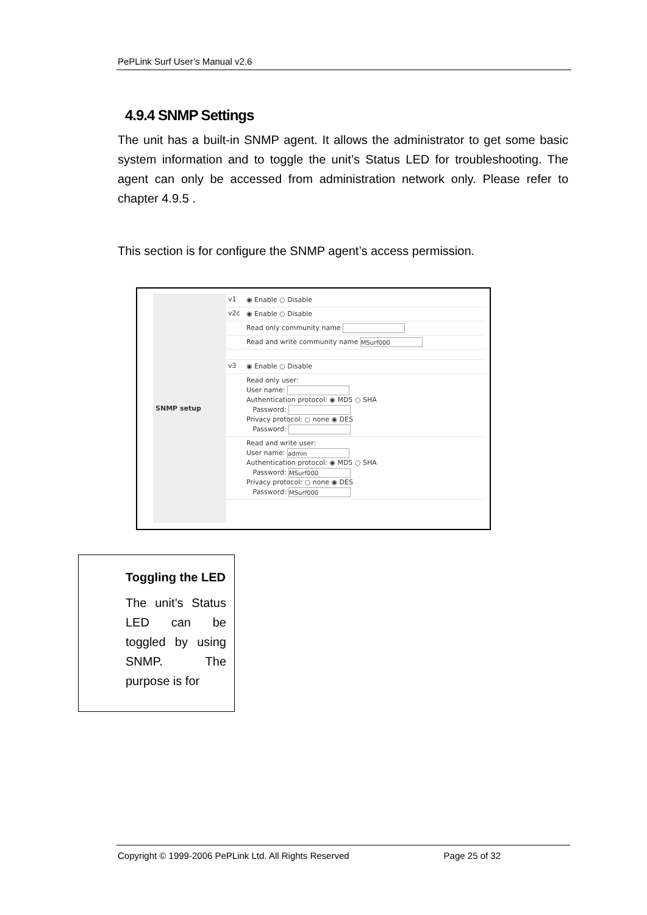PePLink Surf User’s Manual v2.6
4.9.4 SNMP Settings
The unit has a built-in SNMP agent. It allows the administrator to get some basic system information and to toggle the unit’s Status LED for troubleshooting. The agent can only be accessed from administration network only. Please refer to chapter 4.9.5 .
This section is for configure the SNMP agent’s access permission.
SNMP setup
v1 ◉ Enable ○ Disable
v2c ◉ Enable ○ Disable
Read only community name
Read and write community name MSurf000
v3 ◉ Enable ○ Disable
Read only user:
User name:
Authentication protocol: ◉ MD5 ○ SHA
Password:
Privacy protocol: ○ none ◉ DES
Password:
Read and write user:
User name: admin
Authentication protocol: ◉ MD5 ○ SHA
Password: MSurf000
Privacy protocol: ○ none ◉ DES
Password: MSurf000
Toggling the LED
The unit’s Status LED can be toggled by using SNMP. The purpose is for
Copyright © 1999-2006 PePLink Ltd. All Rights Reserved Page 25 of 32